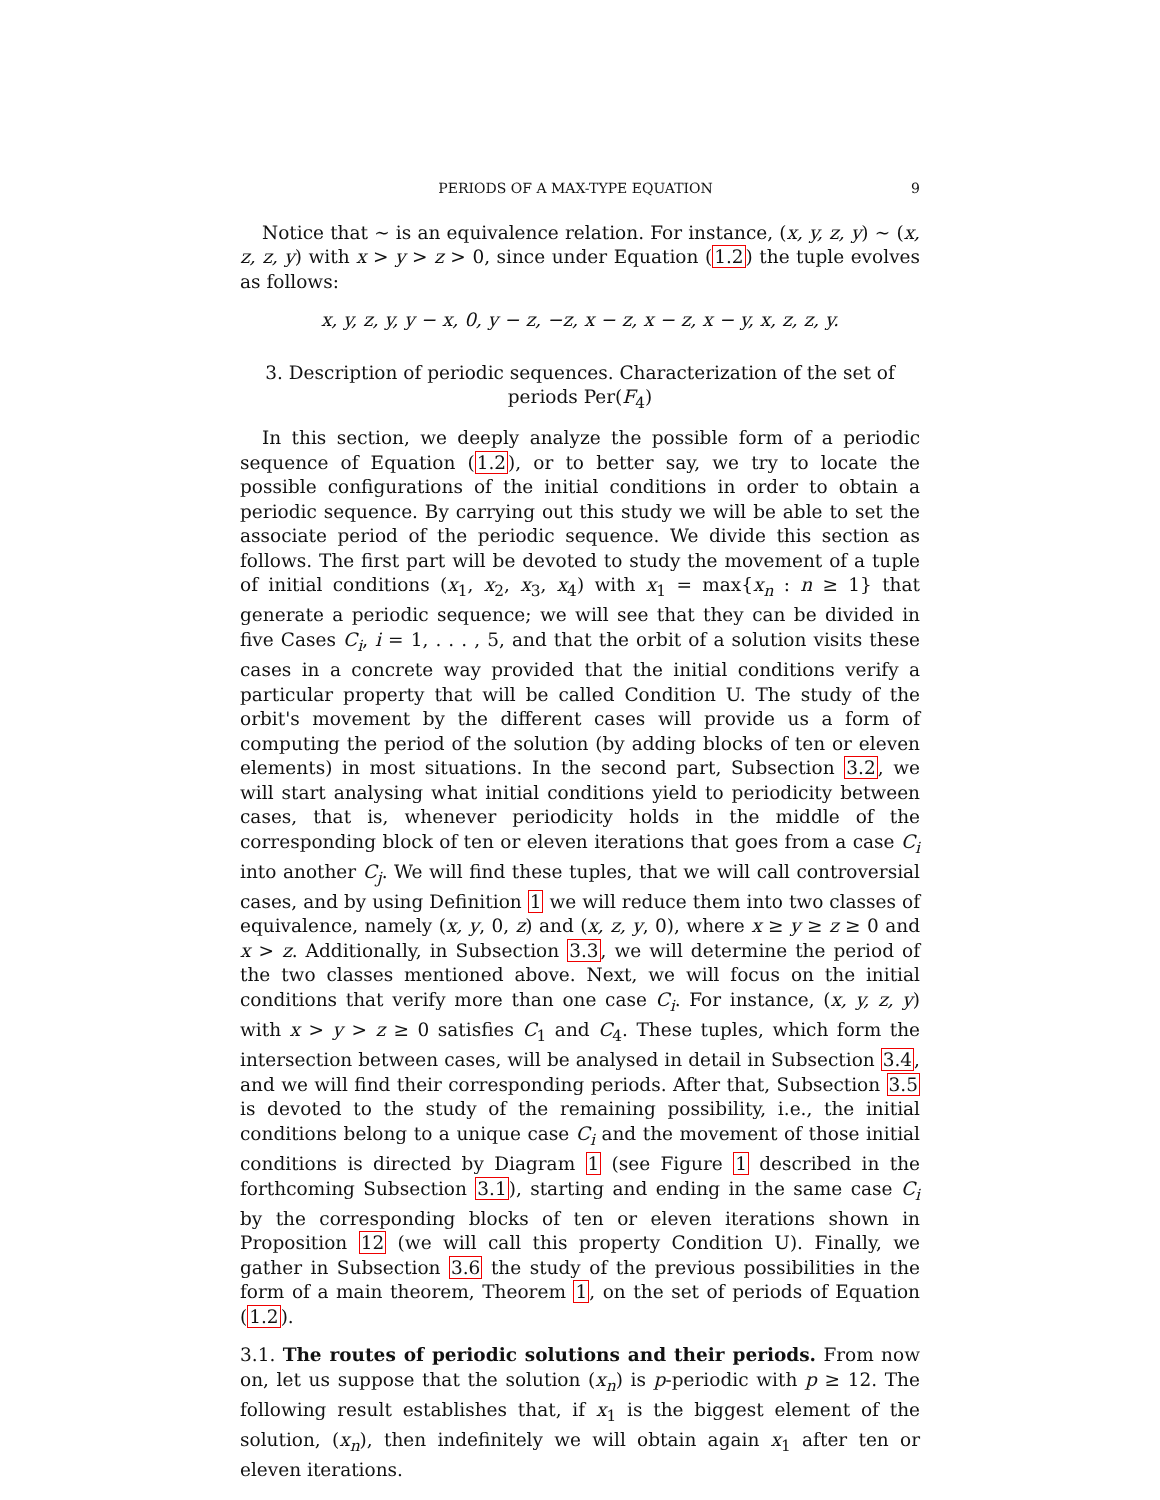PERIODS OF A MAX-TYPE EQUATION 9
Notice that ∼ is an equivalence relation. For instance, (x, y, z, y) ∼ (x, z, z, y) with x > y > z > 0, since under Equation (1.2) the tuple evolves as follows:
x, y, z, y, y − x, 0, y − z, −z, x − z, x − z, x − y, x, z, z, y.
3. Description of periodic sequences. Characterization of the set of periods Per(F<sub>4</sub>)
In this section, we deeply analyze the possible form of a periodic sequence of Equation (1.2), or to better say, we try to locate the possible configurations of the initial conditions in order to obtain a periodic sequence. By carrying out this study we will be able to set the associate period of the periodic sequence. We divide this section as follows. The first part will be devoted to study the movement of a tuple of initial conditions (x<sub>1</sub>, x<sub>2</sub>, x<sub>3</sub>, x<sub>4</sub>) with x<sub>1</sub> = max{x<sub>n</sub> : n ≥ 1} that generate a periodic sequence; we will see that they can be divided in five Cases C<sub>i</sub>, i = 1, . . . , 5, and that the orbit of a solution visits these cases in a concrete way provided that the initial conditions verify a particular property that will be called Condition U. The study of the orbit's movement by the different cases will provide us a form of computing the period of the solution (by adding blocks of ten or eleven elements) in most situations. In the second part, Subsection 3.2, we will start analysing what initial conditions yield to periodicity between cases, that is, whenever periodicity holds in the middle of the corresponding block of ten or eleven iterations that goes from a case C<sub>i</sub> into another C<sub>j</sub>. We will find these tuples, that we will call controversial cases, and by using Definition 1 we will reduce them into two classes of equivalence, namely (x, y, 0, z) and (x, z, y, 0), where x ≥ y ≥ z ≥ 0 and x > z. Additionally, in Subsection 3.3, we will determine the period of the two classes mentioned above. Next, we will focus on the initial conditions that verify more than one case C<sub>i</sub>. For instance, (x, y, z, y) with x > y > z ≥ 0 satisfies C<sub>1</sub> and C<sub>4</sub>. These tuples, which form the intersection between cases, will be analysed in detail in Subsection 3.4, and we will find their corresponding periods. After that, Subsection 3.5 is devoted to the study of the remaining possibility, i.e., the initial conditions belong to a unique case C<sub>i</sub> and the movement of those initial conditions is directed by Diagram 1 (see Figure 1 described in the forthcoming Subsection 3.1), starting and ending in the same case C<sub>i</sub> by the corresponding blocks of ten or eleven iterations shown in Proposition 12 (we will call this property Condition U). Finally, we gather in Subsection 3.6 the study of the previous possibilities in the form of a main theorem, Theorem 1, on the set of periods of Equation (1.2).
3.1. The routes of periodic solutions and their periods. From now on, let us suppose that the solution (x<sub>n</sub>) is p-periodic with p ≥ 12. The following result establishes that, if x<sub>1</sub> is the biggest element of the solution, (x<sub>n</sub>), then indefinitely we will obtain again x<sub>1</sub> after ten or eleven iterations.